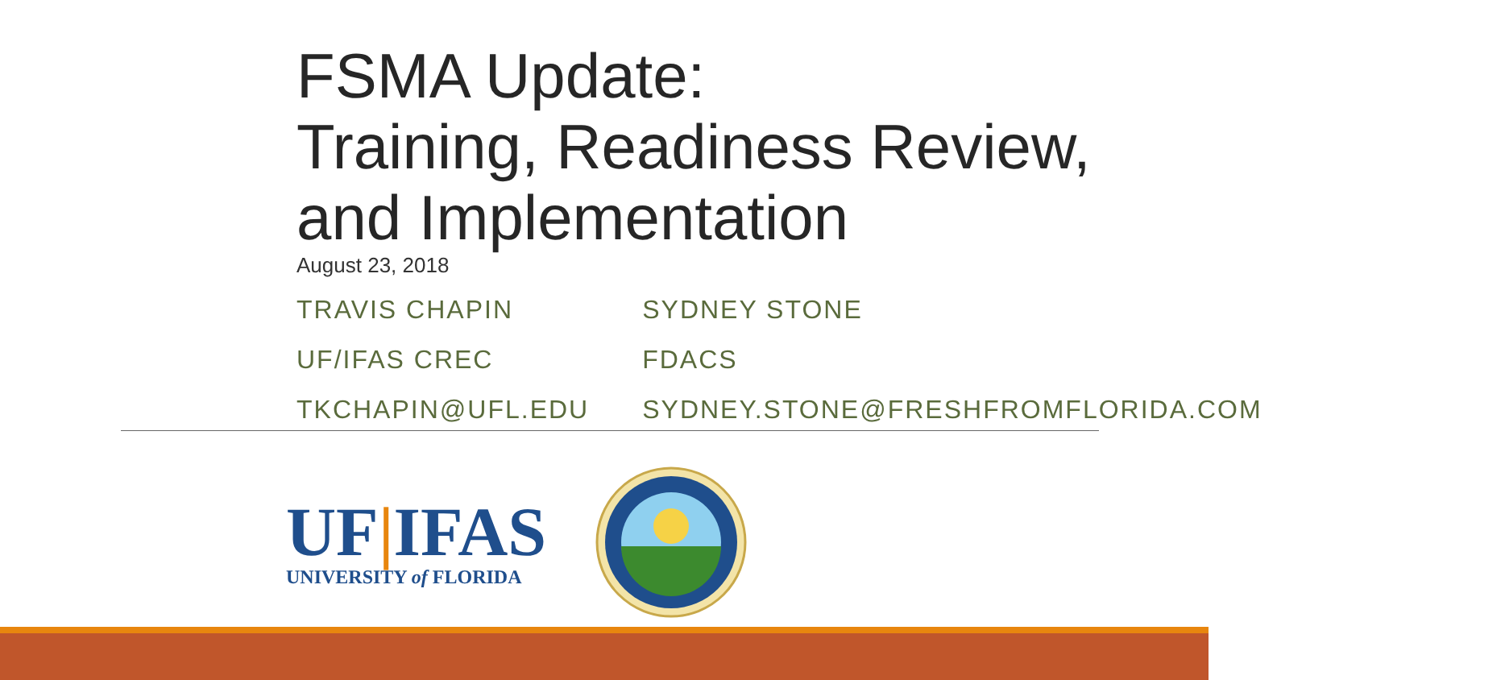FSMA Update:
Training, Readiness Review,
and Implementation
August 23, 2018
| TRAVIS CHAPIN | SYDNEY STONE |
| UF/IFAS CREC | FDACS |
| TKCHAPIN@UFL.EDU | SYDNEY.STONE@FRESHFROMFLORIDA.COM |
UF|IFAS
UNIVERSITY of FLORIDA